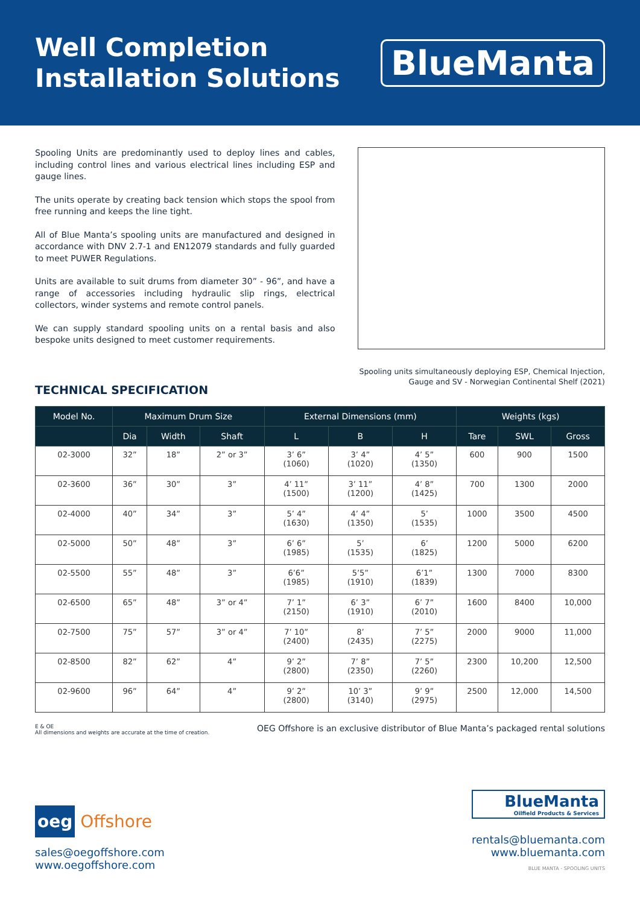Well Completion
Installation Solutions
BlueManta
Spooling Units are predominantly used to deploy lines and cables, including control lines and various electrical lines including ESP and gauge lines.
The units operate by creating back tension which stops the spool from free running and keeps the line tight.
All of Blue Manta’s spooling units are manufactured and designed in accordance with DNV 2.7-1 and EN12079 standards and fully guarded to meet PUWER Regulations.
Units are available to suit drums from diameter 30” - 96”, and have a range of accessories including hydraulic slip rings, electrical collectors, winder systems and remote control panels.
We can supply standard spooling units on a rental basis and also bespoke units designed to meet customer requirements.
Spooling units simultaneously deploying ESP, Chemical Injection,
Gauge and SV - Norwegian Continental Shelf (2021)
TECHNICAL SPECIFICATION
| Model No. | Maximum Drum Size | | | External Dimensions (mm) | | | Weights (kgs) | | |
| --- | --- | --- | --- | --- | --- | --- | --- | --- | --- |
| | Dia | Width | Shaft | L | B | H | Tare | SWL | Gross |
| 02-3000 | 32” | 18” | 2” or 3” | 3’ 6” (1060) | 3’ 4” (1020) | 4’ 5” (1350) | 600 | 900 | 1500 |
| 02-3600 | 36” | 30” | 3” | 4’ 11” (1500) | 3’ 11” (1200) | 4’ 8” (1425) | 700 | 1300 | 2000 |
| 02-4000 | 40” | 34” | 3” | 5’ 4” (1630) | 4’ 4” (1350) | 5’ (1535) | 1000 | 3500 | 4500 |
| 02-5000 | 50” | 48” | 3” | 6’ 6” (1985) | 5’ (1535) | 6’ (1825) | 1200 | 5000 | 6200 |
| 02-5500 | 55” | 48” | 3” | 6’6” (1985) | 5’5” (1910) | 6’1” (1839) | 1300 | 7000 | 8300 |
| 02-6500 | 65” | 48” | 3” or 4” | 7’ 1” (2150) | 6’ 3” (1910) | 6’ 7” (2010) | 1600 | 8400 | 10,000 |
| 02-7500 | 75” | 57” | 3” or 4” | 7’ 10” (2400) | 8’ (2435) | 7’ 5” (2275) | 2000 | 9000 | 11,000 |
| 02-8500 | 82” | 62” | 4” | 9’ 2” (2800) | 7’ 8” (2350) | 7’ 5” (2260) | 2300 | 10,200 | 12,500 |
| 02-9600 | 96” | 64” | 4” | 9’ 2” (2800) | 10’ 3” (3140) | 9’ 9” (2975) | 2500 | 12,000 | 14,500 |
E & OE
All dimensions and weights are accurate at the time of creation.
OEG Offshore is an exclusive distributor of Blue Manta’s packaged rental solutions
oeg Offshore
sales@oegoffshore.com
www.oegoffshore.com
BlueManta
Oilfield Products & Services
rentals@bluemanta.com
www.bluemanta.com
BLUE MANTA - SPOOLING UNITS